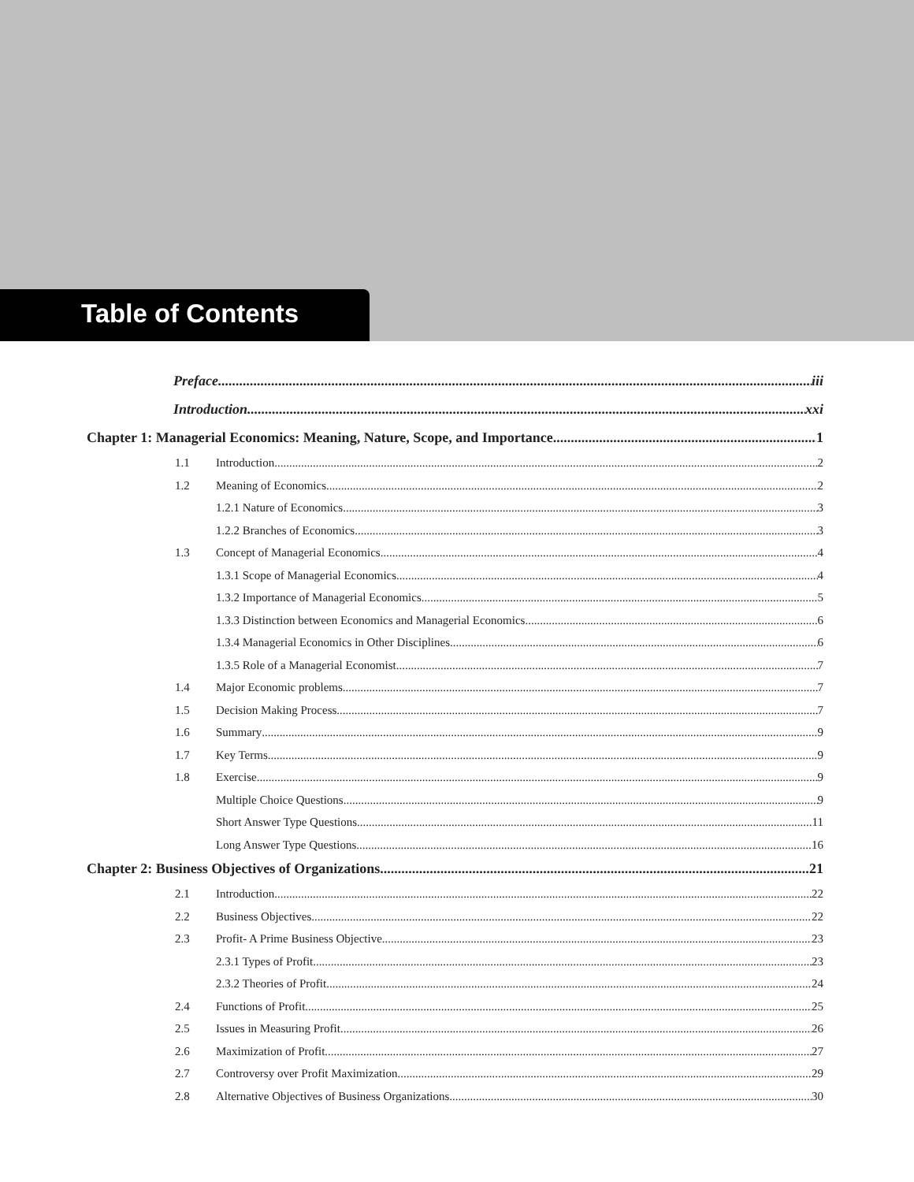Table of Contents
Preface iii
Introduction xxi
Chapter 1: Managerial Economics: Meaning, Nature, Scope, and Importance 1
1.1 Introduction 2
1.2 Meaning of Economics 2
1.2.1 Nature of Economics 3
1.2.2 Branches of Economics 3
1.3 Concept of Managerial Economics 4
1.3.1 Scope of Managerial Economics 4
1.3.2 Importance of Managerial Economics 5
1.3.3 Distinction between Economics and Managerial Economics 6
1.3.4 Managerial Economics in Other Disciplines 6
1.3.5 Role of a Managerial Economist 7
1.4 Major Economic problems 7
1.5 Decision Making Process 7
1.6 Summary 9
1.7 Key Terms 9
1.8 Exercise 9
Multiple Choice Questions 9
Short Answer Type Questions 11
Long Answer Type Questions 16
Chapter 2: Business Objectives of Organizations 21
2.1 Introduction 22
2.2 Business Objectives 22
2.3 Profit- A Prime Business Objective 23
2.3.1 Types of Profit 23
2.3.2 Theories of Profit 24
2.4 Functions of Profit 25
2.5 Issues in Measuring Profit 26
2.6 Maximization of Profit 27
2.7 Controversy over Profit Maximization 29
2.8 Alternative Objectives of Business Organizations 30